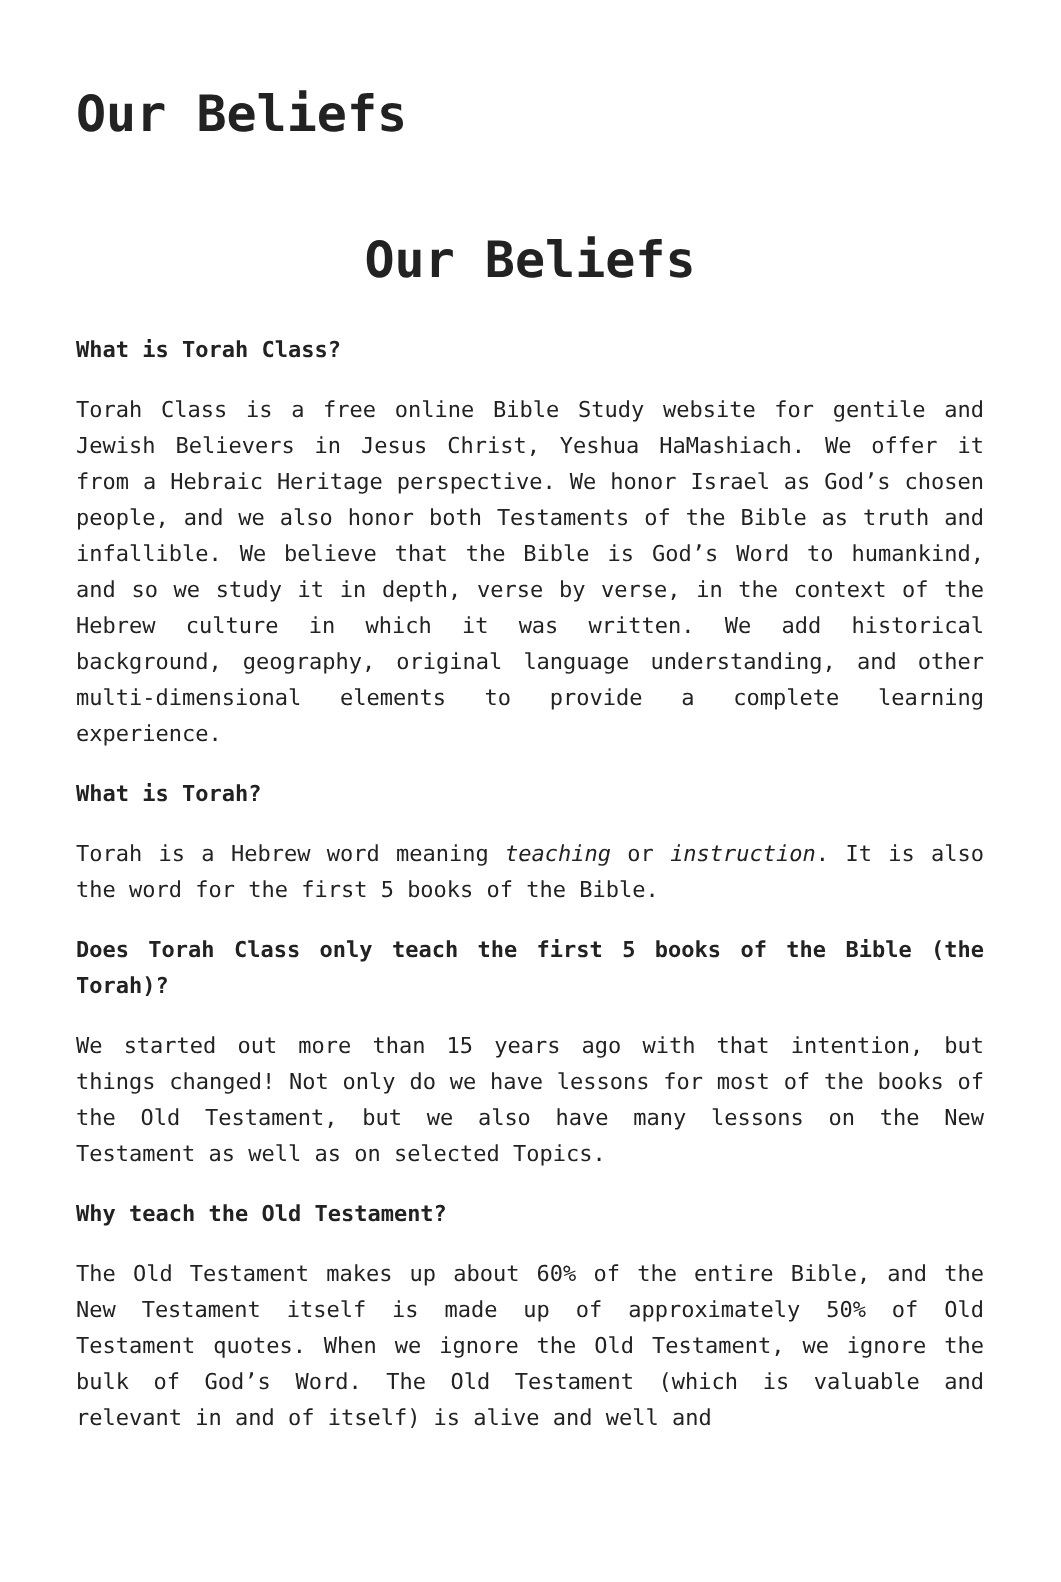Our Beliefs
Our Beliefs
What is Torah Class?
Torah Class is a free online Bible Study website for gentile and Jewish Believers in Jesus Christ, Yeshua HaMashiach. We offer it from a Hebraic Heritage perspective. We honor Israel as God’s chosen people, and we also honor both Testaments of the Bible as truth and infallible. We believe that the Bible is God’s Word to humankind, and so we study it in depth, verse by verse, in the context of the Hebrew culture in which it was written. We add historical background, geography, original language understanding, and other multi-dimensional elements to provide a complete learning experience.
What is Torah?
Torah is a Hebrew word meaning teaching or instruction. It is also the word for the first 5 books of the Bible.
Does Torah Class only teach the first 5 books of the Bible (the Torah)?
We started out more than 15 years ago with that intention, but things changed! Not only do we have lessons for most of the books of the Old Testament, but we also have many lessons on the New Testament as well as on selected Topics.
Why teach the Old Testament?
The Old Testament makes up about 60% of the entire Bible, and the New Testament itself is made up of approximately 50% of Old Testament quotes. When we ignore the Old Testament, we ignore the bulk of God’s Word. The Old Testament (which is valuable and relevant in and of itself) is alive and well and